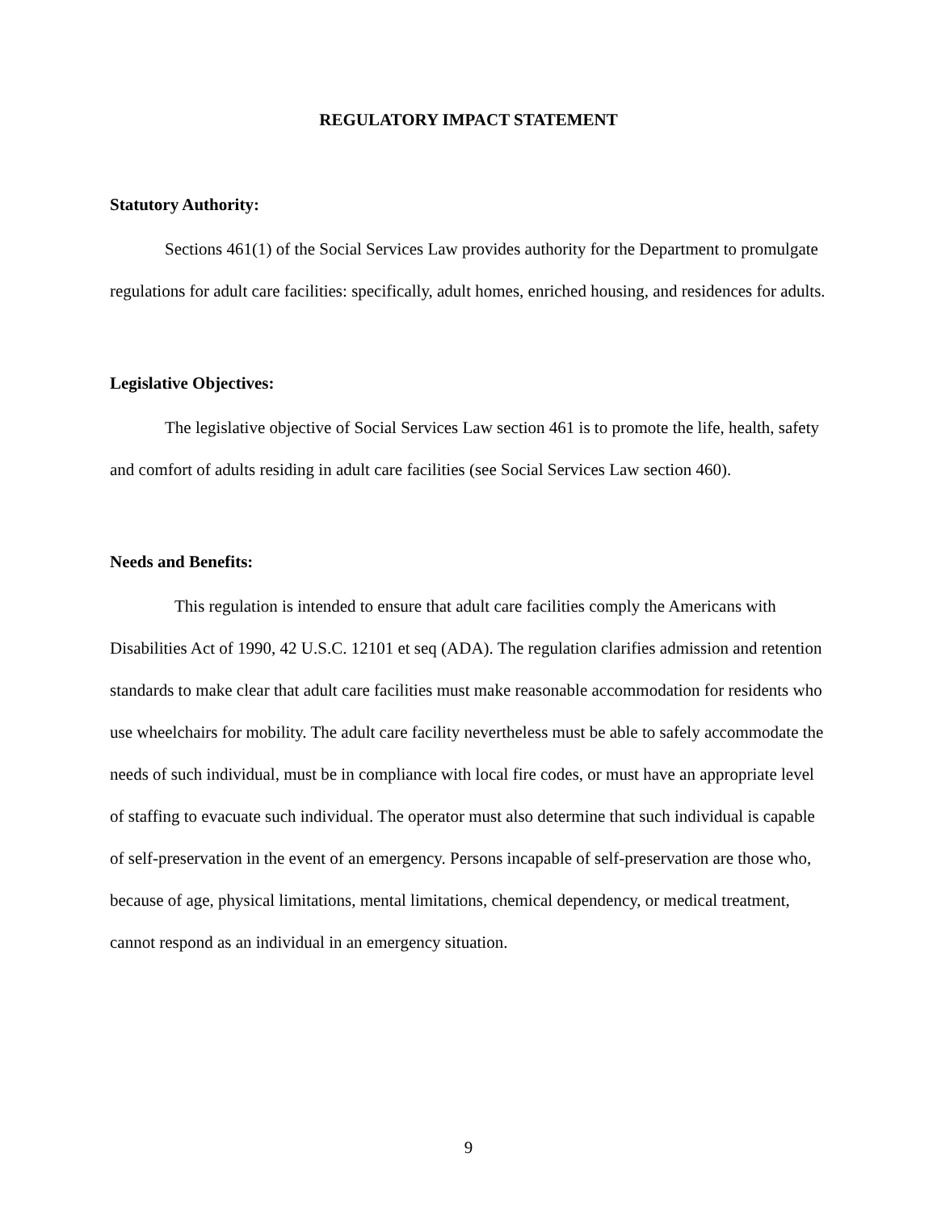REGULATORY IMPACT STATEMENT
Statutory Authority:
Sections 461(1) of the Social Services Law provides authority for the Department to promulgate regulations for adult care facilities: specifically, adult homes, enriched housing, and residences for adults.
Legislative Objectives:
The legislative objective of Social Services Law section 461 is to promote the life, health, safety and comfort of adults residing in adult care facilities (see Social Services Law section 460).
Needs and Benefits:
This regulation is intended to ensure that adult care facilities comply the Americans with Disabilities Act of 1990, 42 U.S.C. 12101 et seq (ADA). The regulation clarifies admission and retention standards to make clear that adult care facilities must make reasonable accommodation for residents who use wheelchairs for mobility. The adult care facility nevertheless must be able to safely accommodate the needs of such individual, must be in compliance with local fire codes, or must have an appropriate level of staffing to evacuate such individual. The operator must also determine that such individual is capable of self-preservation in the event of an emergency. Persons incapable of self-preservation are those who, because of age, physical limitations, mental limitations, chemical dependency, or medical treatment, cannot respond as an individual in an emergency situation.
9